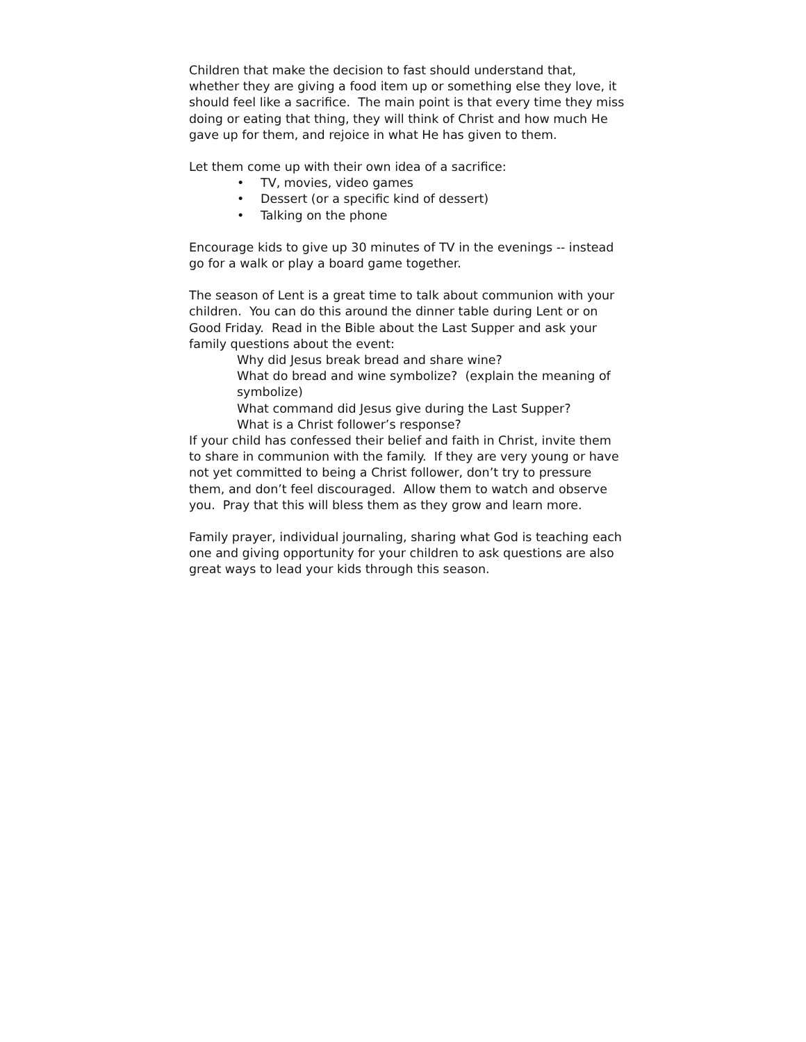Children that make the decision to fast should understand that, whether they are giving a food item up or something else they love, it should feel like a sacrifice. The main point is that every time they miss doing or eating that thing, they will think of Christ and how much He gave up for them, and rejoice in what He has given to them.
Let them come up with their own idea of a sacrifice:
• TV, movies, video games
• Dessert (or a specific kind of dessert)
• Talking on the phone
Encourage kids to give up 30 minutes of TV in the evenings -- instead go for a walk or play a board game together.
The season of Lent is a great time to talk about communion with your children. You can do this around the dinner table during Lent or on Good Friday. Read in the Bible about the Last Supper and ask your family questions about the event:
Why did Jesus break bread and share wine?
What do bread and wine symbolize? (explain the meaning of symbolize)
What command did Jesus give during the Last Supper?
What is a Christ follower’s response?
If your child has confessed their belief and faith in Christ, invite them to share in communion with the family. If they are very young or have not yet committed to being a Christ follower, don’t try to pressure them, and don’t feel discouraged. Allow them to watch and observe you. Pray that this will bless them as they grow and learn more.
Family prayer, individual journaling, sharing what God is teaching each one and giving opportunity for your children to ask questions are also great ways to lead your kids through this season.